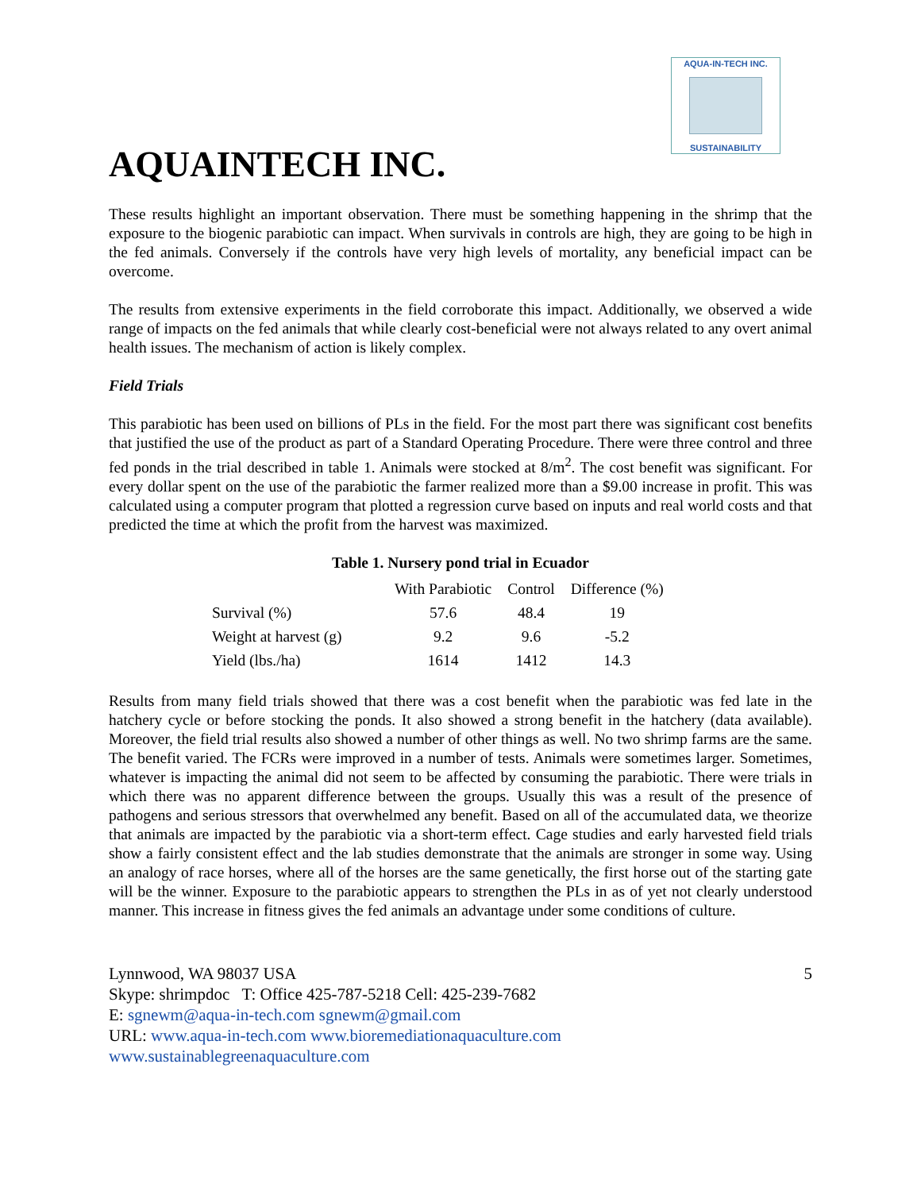AQUA-IN-TECH INC.
SUSTAINABILITY
AQUAINTECH INC.
These results highlight an important observation. There must be something happening in the shrimp that the exposure to the biogenic parabiotic can impact. When survivals in controls are high, they are going to be high in the fed animals. Conversely if the controls have very high levels of mortality, any beneficial impact can be overcome.
The results from extensive experiments in the field corroborate this impact. Additionally, we observed a wide range of impacts on the fed animals that while clearly cost-beneficial were not always related to any overt animal health issues. The mechanism of action is likely complex.
Field Trials
This parabiotic has been used on billions of PLs in the field. For the most part there was significant cost benefits that justified the use of the product as part of a Standard Operating Procedure. There were three control and three fed ponds in the trial described in table 1. Animals were stocked at 8/m<sup>2</sup>. The cost benefit was significant. For every dollar spent on the use of the parabiotic the farmer realized more than a $9.00 increase in profit. This was calculated using a computer program that plotted a regression curve based on inputs and real world costs and that predicted the time at which the profit from the harvest was maximized.
Table 1. Nursery pond trial in Ecuador
| | With Parabiotic | Control | Difference (%) |
| --- | --- | --- | --- |
| Survival (%) | 57.6 | 48.4 | 19 |
| Weight at harvest (g) | 9.2 | 9.6 | -5.2 |
| Yield (lbs./ha) | 1614 | 1412 | 14.3 |
Results from many field trials showed that there was a cost benefit when the parabiotic was fed late in the hatchery cycle or before stocking the ponds. It also showed a strong benefit in the hatchery (data available). Moreover, the field trial results also showed a number of other things as well. No two shrimp farms are the same. The benefit varied. The FCRs were improved in a number of tests. Animals were sometimes larger. Sometimes, whatever is impacting the animal did not seem to be affected by consuming the parabiotic. There were trials in which there was no apparent difference between the groups. Usually this was a result of the presence of pathogens and serious stressors that overwhelmed any benefit. Based on all of the accumulated data, we theorize that animals are impacted by the parabiotic via a short-term effect. Cage studies and early harvested field trials show a fairly consistent effect and the lab studies demonstrate that the animals are stronger in some way. Using an analogy of race horses, where all of the horses are the same genetically, the first horse out of the starting gate will be the winner. Exposure to the parabiotic appears to strengthen the PLs in as of yet not clearly understood manner. This increase in fitness gives the fed animals an advantage under some conditions of culture.
Lynnwood, WA 98037 USA 5
Skype: shrimpdoc T: Office 425-787-5218 Cell: 425-239-7682
E: sgnewm@aqua-in-tech.com sgnewm@gmail.com
URL: www.aqua-in-tech.com www.bioremediationaquaculture.com
www.sustainablegreenaquaculture.com